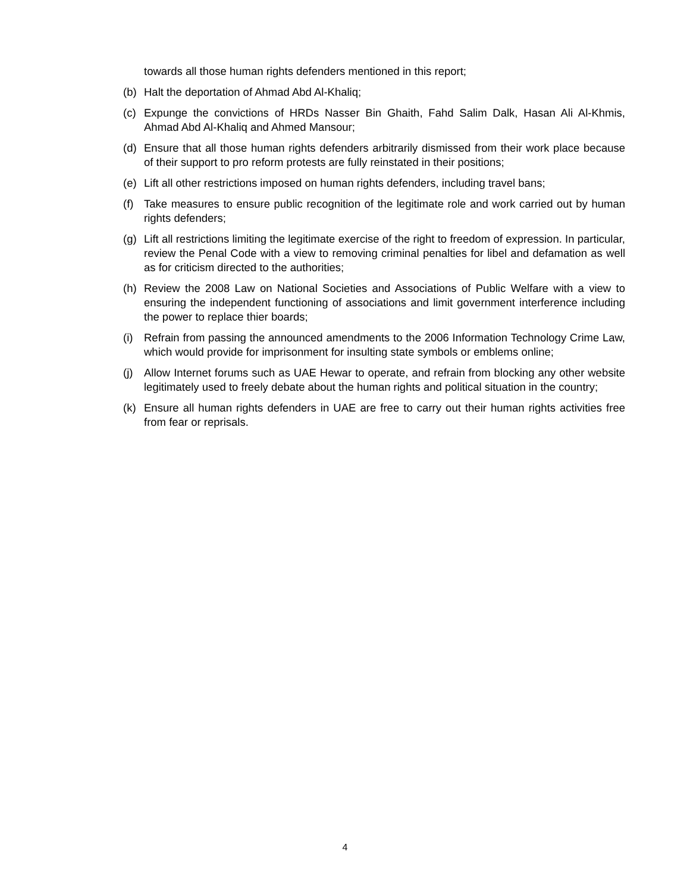towards all those human rights defenders mentioned in this report;
(b) Halt the deportation of Ahmad Abd Al-Khaliq;
(c) Expunge the convictions of HRDs Nasser Bin Ghaith, Fahd Salim Dalk, Hasan Ali Al-Khmis, Ahmad Abd Al-Khaliq and Ahmed Mansour;
(d) Ensure that all those human rights defenders arbitrarily dismissed from their work place because of their support to pro reform protests are fully reinstated in their positions;
(e) Lift all other restrictions imposed on human rights defenders, including travel bans;
(f) Take measures to ensure public recognition of the legitimate role and work carried out by human rights defenders;
(g) Lift all restrictions limiting the legitimate exercise of the right to freedom of expression. In particular, review the Penal Code with a view to removing criminal penalties for libel and defamation as well as for criticism directed to the authorities;
(h) Review the 2008 Law on National Societies and Associations of Public Welfare with a view to ensuring the independent functioning of associations and limit government interference including the power to replace thier boards;
(i) Refrain from passing the announced amendments to the 2006 Information Technology Crime Law, which would provide for imprisonment for insulting state symbols or emblems online;
(j) Allow Internet forums such as UAE Hewar to operate, and refrain from blocking any other website legitimately used to freely debate about the human rights and political situation in the country;
(k) Ensure all human rights defenders in UAE are free to carry out their human rights activities free from fear or reprisals.
4